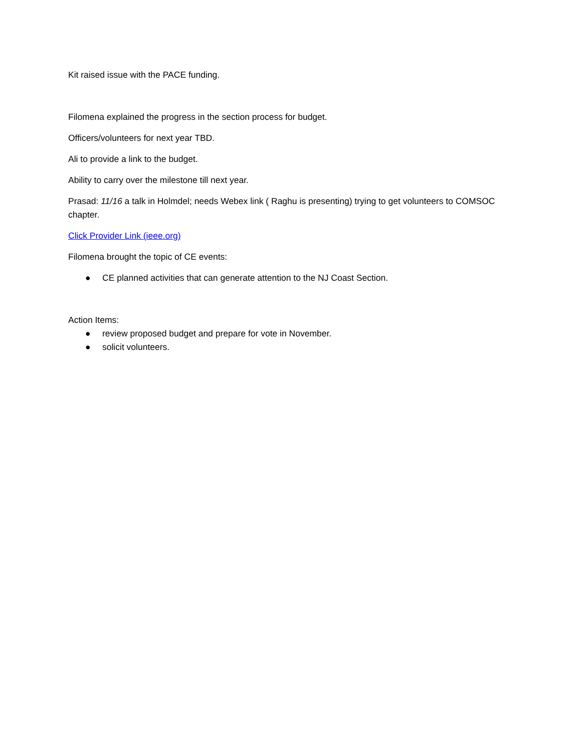Kit raised issue with the PACE funding.
Filomena explained the progress in the section process for budget.
Officers/volunteers for next year TBD.
Ali to provide a link to the budget.
Ability to carry over the milestone till next year.
Prasad: 11/16 a talk in Holmdel; needs Webex link ( Raghu is presenting) trying to get volunteers to COMSOC chapter.
Click Provider Link (ieee.org)
Filomena brought the topic of CE events:
● CE planned activities that can generate attention to the NJ Coast Section.
Action Items:
● review proposed budget and prepare for vote in November.
● solicit volunteers.